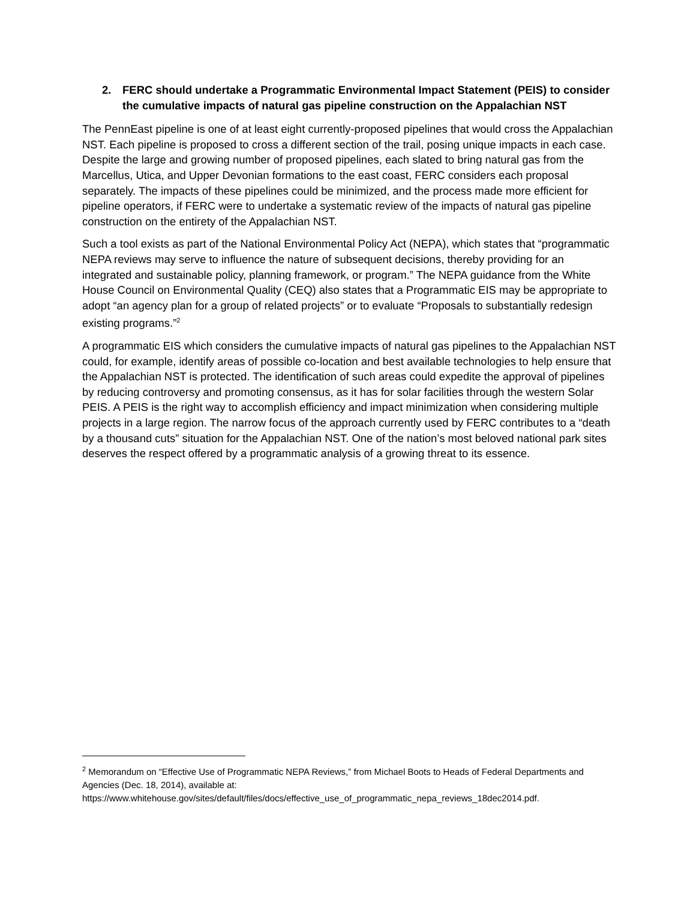2. FERC should undertake a Programmatic Environmental Impact Statement (PEIS) to consider the cumulative impacts of natural gas pipeline construction on the Appalachian NST
The PennEast pipeline is one of at least eight currently-proposed pipelines that would cross the Appalachian NST. Each pipeline is proposed to cross a different section of the trail, posing unique impacts in each case. Despite the large and growing number of proposed pipelines, each slated to bring natural gas from the Marcellus, Utica, and Upper Devonian formations to the east coast, FERC considers each proposal separately. The impacts of these pipelines could be minimized, and the process made more efficient for pipeline operators, if FERC were to undertake a systematic review of the impacts of natural gas pipeline construction on the entirety of the Appalachian NST.
Such a tool exists as part of the National Environmental Policy Act (NEPA), which states that “programmatic NEPA reviews may serve to influence the nature of subsequent decisions, thereby providing for an integrated and sustainable policy, planning framework, or program.” The NEPA guidance from the White House Council on Environmental Quality (CEQ) also states that a Programmatic EIS may be appropriate to adopt “an agency plan for a group of related projects” or to evaluate “Proposals to substantially redesign existing programs.”<sup>2</sup>
A programmatic EIS which considers the cumulative impacts of natural gas pipelines to the Appalachian NST could, for example, identify areas of possible co-location and best available technologies to help ensure that the Appalachian NST is protected. The identification of such areas could expedite the approval of pipelines by reducing controversy and promoting consensus, as it has for solar facilities through the western Solar PEIS. A PEIS is the right way to accomplish efficiency and impact minimization when considering multiple projects in a large region. The narrow focus of the approach currently used by FERC contributes to a “death by a thousand cuts” situation for the Appalachian NST. One of the nation’s most beloved national park sites deserves the respect offered by a programmatic analysis of a growing threat to its essence.
<sup>2</sup> Memorandum on “Effective Use of Programmatic NEPA Reviews,” from Michael Boots to Heads of Federal Departments and Agencies (Dec. 18, 2014), available at: https://www.whitehouse.gov/sites/default/files/docs/effective_use_of_programmatic_nepa_reviews_18dec2014.pdf.